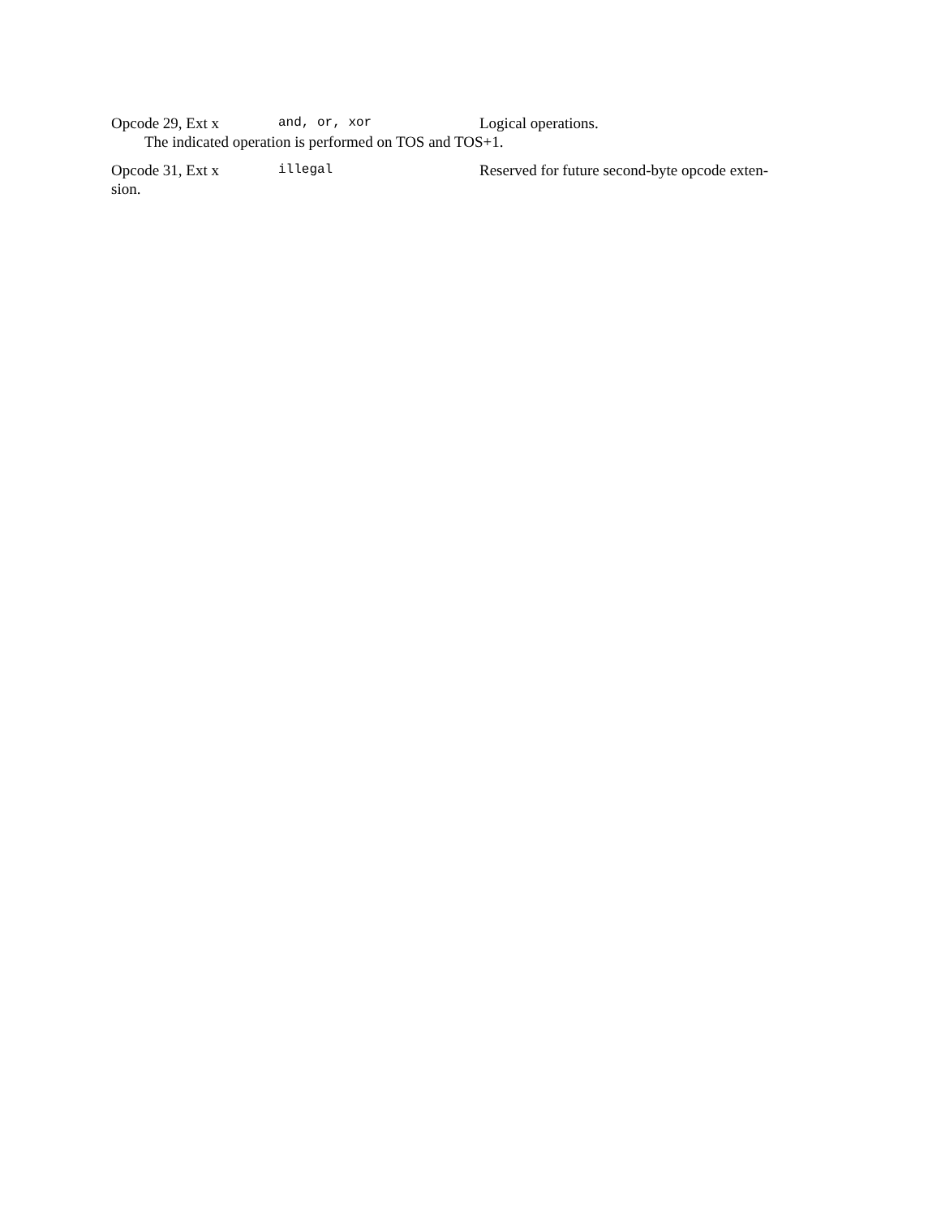Opcode 29, Ext x and, or, xor Logical operations.
The indicated operation is performed on TOS and TOS+1.
Opcode 31, Ext x illegal Reserved for future second-byte opcode exten-
sion.